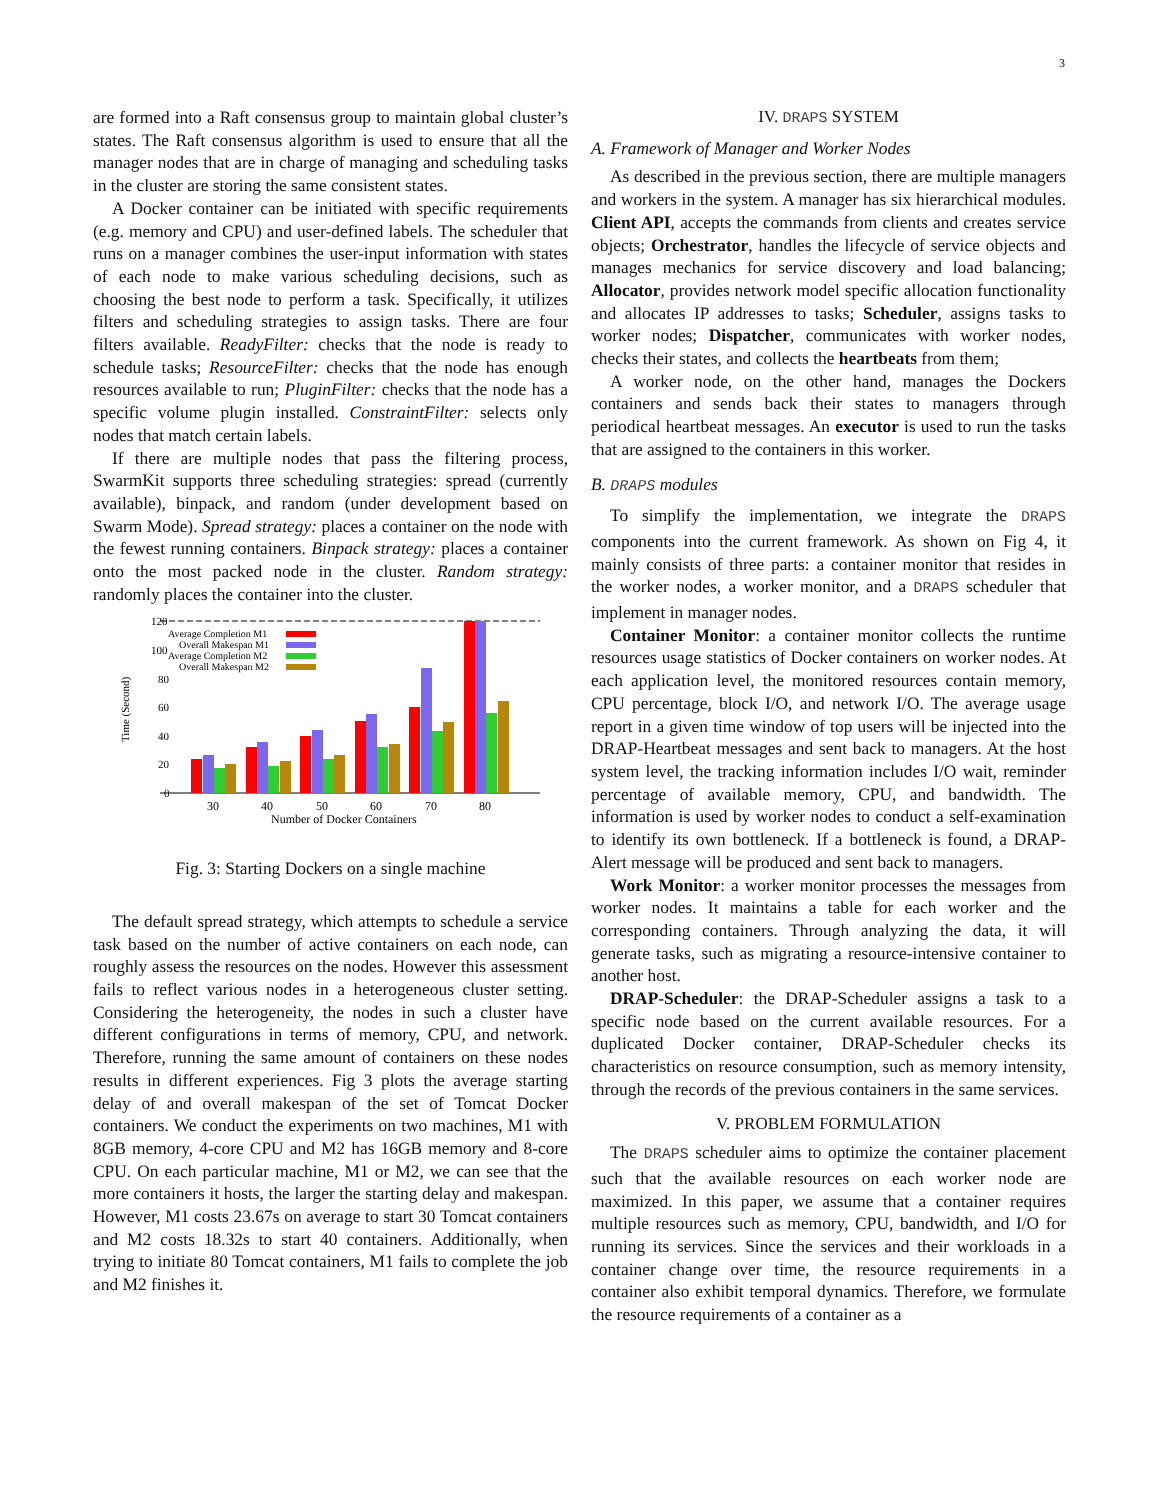3
are formed into a Raft consensus group to maintain global cluster’s states. The Raft consensus algorithm is used to ensure that all the manager nodes that are in charge of managing and scheduling tasks in the cluster are storing the same consistent states.
A Docker container can be initiated with specific requirements (e.g. memory and CPU) and user-defined labels. The scheduler that runs on a manager combines the user-input information with states of each node to make various scheduling decisions, such as choosing the best node to perform a task. Specifically, it utilizes filters and scheduling strategies to assign tasks. There are four filters available. ReadyFilter: checks that the node is ready to schedule tasks; ResourceFilter: checks that the node has enough resources available to run; PluginFilter: checks that the node has a specific volume plugin installed. ConstraintFilter: selects only nodes that match certain labels.
If there are multiple nodes that pass the filtering process, SwarmKit supports three scheduling strategies: spread (currently available), binpack, and random (under development based on Swarm Mode). Spread strategy: places a container on the node with the fewest running containers. Binpack strategy: places a container onto the most packed node in the cluster. Random strategy: randomly places the container into the cluster.
120
100
80
60
40
20
0
Time (Second)
Average Completion M1
Overall Makespan M1
Average Completion M2
Overall Makespan M2
30
40
50
60
70
80
Number of Docker Containers
Fig. 3: Starting Dockers on a single machine
The default spread strategy, which attempts to schedule a service task based on the number of active containers on each node, can roughly assess the resources on the nodes. However this assessment fails to reflect various nodes in a heterogeneous cluster setting. Considering the heterogeneity, the nodes in such a cluster have different configurations in terms of memory, CPU, and network. Therefore, running the same amount of containers on these nodes results in different experiences. Fig 3 plots the average starting delay of and overall makespan of the set of Tomcat Docker containers. We conduct the experiments on two machines, M1 with 8GB memory, 4-core CPU and M2 has 16GB memory and 8-core CPU. On each particular machine, M1 or M2, we can see that the more containers it hosts, the larger the starting delay and makespan. However, M1 costs 23.67s on average to start 30 Tomcat containers and M2 costs 18.32s to start 40 containers. Additionally, when trying to initiate 80 Tomcat containers, M1 fails to complete the job and M2 finishes it.
IV. DRAPS SYSTEM
A. Framework of Manager and Worker Nodes
As described in the previous section, there are multiple managers and workers in the system. A manager has six hierarchical modules. Client API, accepts the commands from clients and creates service objects; Orchestrator, handles the lifecycle of service objects and manages mechanics for service discovery and load balancing; Allocator, provides network model specific allocation functionality and allocates IP addresses to tasks; Scheduler, assigns tasks to worker nodes; Dispatcher, communicates with worker nodes, checks their states, and collects the heartbeats from them;
A worker node, on the other hand, manages the Dockers containers and sends back their states to managers through periodical heartbeat messages. An executor is used to run the tasks that are assigned to the containers in this worker.
B. DRAPS modules
To simplify the implementation, we integrate the DRAPS components into the current framework. As shown on Fig 4, it mainly consists of three parts: a container monitor that resides in the worker nodes, a worker monitor, and a DRAPS scheduler that implement in manager nodes.
Container Monitor: a container monitor collects the runtime resources usage statistics of Docker containers on worker nodes. At each application level, the monitored resources contain memory, CPU percentage, block I/O, and network I/O. The average usage report in a given time window of top users will be injected into the DRAP-Heartbeat messages and sent back to managers. At the host system level, the tracking information includes I/O wait, reminder percentage of available memory, CPU, and bandwidth. The information is used by worker nodes to conduct a self-examination to identify its own bottleneck. If a bottleneck is found, a DRAP-Alert message will be produced and sent back to managers.
Work Monitor: a worker monitor processes the messages from worker nodes. It maintains a table for each worker and the corresponding containers. Through analyzing the data, it will generate tasks, such as migrating a resource-intensive container to another host.
DRAP-Scheduler: the DRAP-Scheduler assigns a task to a specific node based on the current available resources. For a duplicated Docker container, DRAP-Scheduler checks its characteristics on resource consumption, such as memory intensity, through the records of the previous containers in the same services.
V. PROBLEM FORMULATION
The DRAPS scheduler aims to optimize the container placement such that the available resources on each worker node are maximized. In this paper, we assume that a container requires multiple resources such as memory, CPU, bandwidth, and I/O for running its services. Since the services and their workloads in a container change over time, the resource requirements in a container also exhibit temporal dynamics. Therefore, we formulate the resource requirements of a container as a